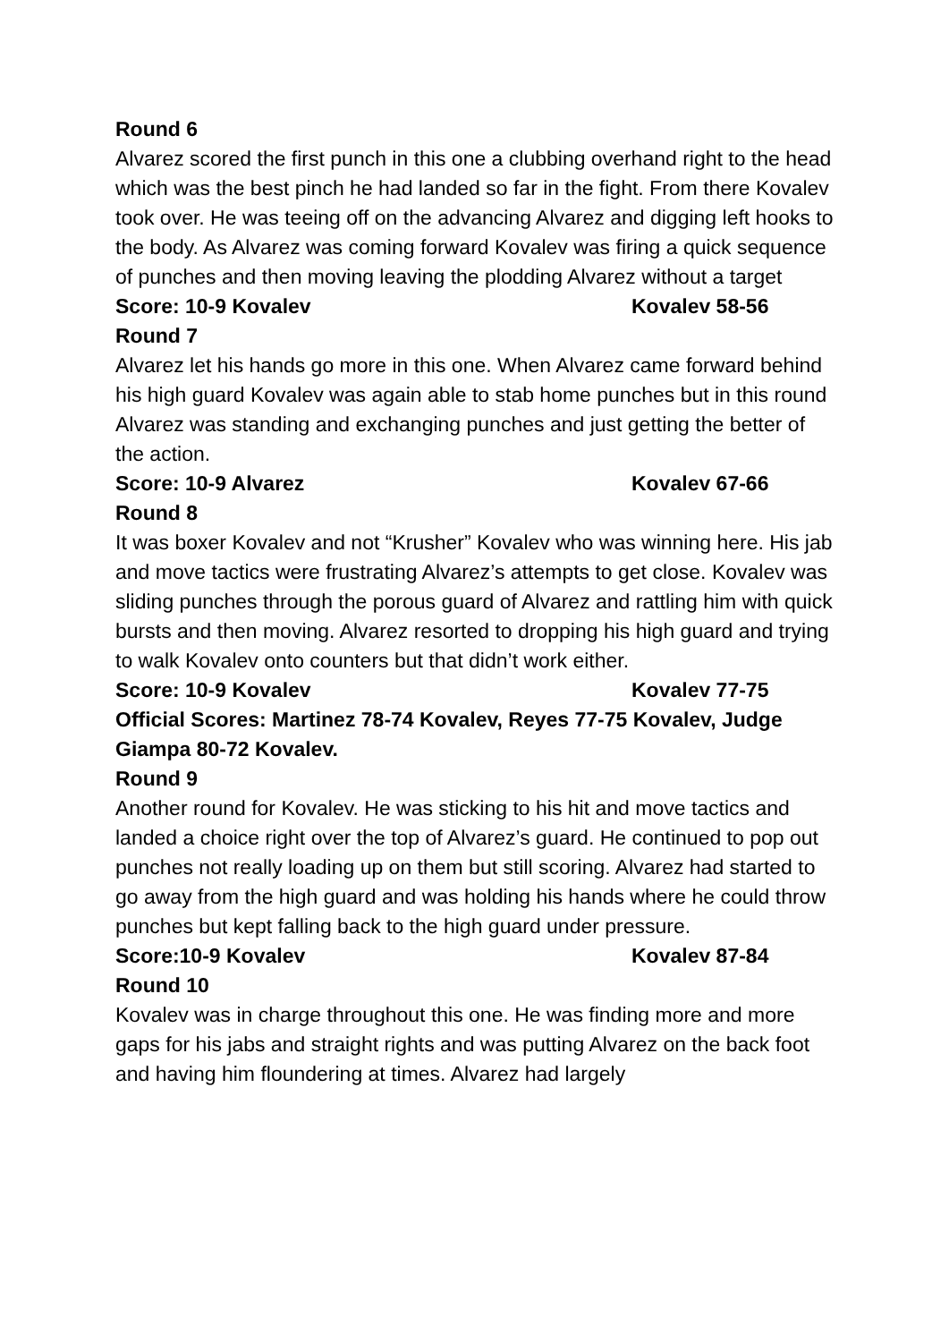Round 6
Alvarez scored the first punch in this one a clubbing overhand right to the head which was the best pinch he had landed so far in the fight. From there Kovalev took over. He was teeing off on the advancing Alvarez and digging left hooks to the body. As Alvarez was coming forward Kovalev was firing a quick sequence of punches and then moving leaving the plodding Alvarez without a target
Score: 10-9 Kovalev Kovalev 58-56
Round 7
Alvarez let his hands go more in this one. When Alvarez came forward behind his high guard Kovalev was again able to stab home punches but in this round Alvarez was standing and exchanging punches and just getting the better of the action.
Score: 10-9 Alvarez Kovalev 67-66
Round 8
It was boxer Kovalev and not “Krusher” Kovalev who was winning here. His jab and move tactics were frustrating Alvarez’s attempts to get close. Kovalev was sliding punches through the porous guard of Alvarez and rattling him with quick bursts and then moving. Alvarez resorted to dropping his high guard and trying to walk Kovalev onto counters but that didn’t work either.
Score: 10-9 Kovalev Kovalev 77-75
Official Scores: Martinez 78-74 Kovalev, Reyes 77-75 Kovalev, Judge Giampa 80-72 Kovalev.
Round 9
Another round for Kovalev. He was sticking to his hit and move tactics and landed a choice right over the top of Alvarez’s guard. He continued to pop out punches not really loading up on them but still scoring. Alvarez had started to go away from the high guard and was holding his hands where he could throw punches but kept falling back to the high guard under pressure.
Score:10-9 Kovalev Kovalev 87-84
Round 10
Kovalev was in charge throughout this one. He was finding more and more gaps for his jabs and straight rights and was putting Alvarez on the back foot and having him floundering at times. Alvarez had largely